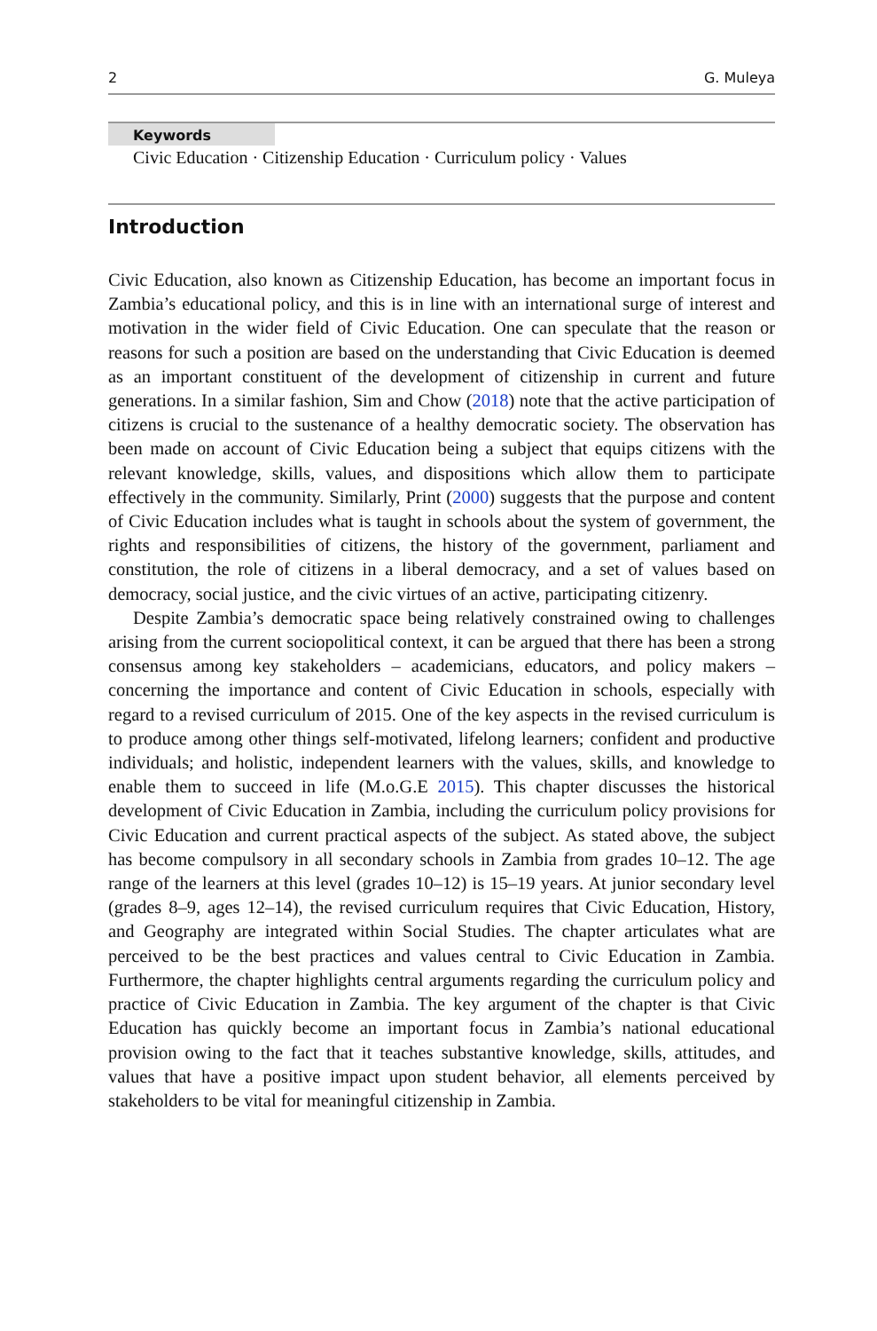2 G. Muleya
Keywords
Civic Education · Citizenship Education · Curriculum policy · Values
Introduction
Civic Education, also known as Citizenship Education, has become an important focus in Zambia’s educational policy, and this is in line with an international surge of interest and motivation in the wider field of Civic Education. One can speculate that the reason or reasons for such a position are based on the understanding that Civic Education is deemed as an important constituent of the development of citizenship in current and future generations. In a similar fashion, Sim and Chow (2018) note that the active participation of citizens is crucial to the sustenance of a healthy democratic society. The observation has been made on account of Civic Education being a subject that equips citizens with the relevant knowledge, skills, values, and dispositions which allow them to participate effectively in the community. Similarly, Print (2000) suggests that the purpose and content of Civic Education includes what is taught in schools about the system of government, the rights and responsibilities of citizens, the history of the government, parliament and constitution, the role of citizens in a liberal democracy, and a set of values based on democracy, social justice, and the civic virtues of an active, participating citizenry.
Despite Zambia’s democratic space being relatively constrained owing to challenges arising from the current sociopolitical context, it can be argued that there has been a strong consensus among key stakeholders – academicians, educators, and policy makers – concerning the importance and content of Civic Education in schools, especially with regard to a revised curriculum of 2015. One of the key aspects in the revised curriculum is to produce among other things self-motivated, lifelong learners; confident and productive individuals; and holistic, independent learners with the values, skills, and knowledge to enable them to succeed in life (M.o.G.E 2015). This chapter discusses the historical development of Civic Education in Zambia, including the curriculum policy provisions for Civic Education and current practical aspects of the subject. As stated above, the subject has become compulsory in all secondary schools in Zambia from grades 10–12. The age range of the learners at this level (grades 10–12) is 15–19 years. At junior secondary level (grades 8–9, ages 12–14), the revised curriculum requires that Civic Education, History, and Geography are integrated within Social Studies. The chapter articulates what are perceived to be the best practices and values central to Civic Education in Zambia. Furthermore, the chapter highlights central arguments regarding the curriculum policy and practice of Civic Education in Zambia. The key argument of the chapter is that Civic Education has quickly become an important focus in Zambia’s national educational provision owing to the fact that it teaches substantive knowledge, skills, attitudes, and values that have a positive impact upon student behavior, all elements perceived by stakeholders to be vital for meaningful citizenship in Zambia.